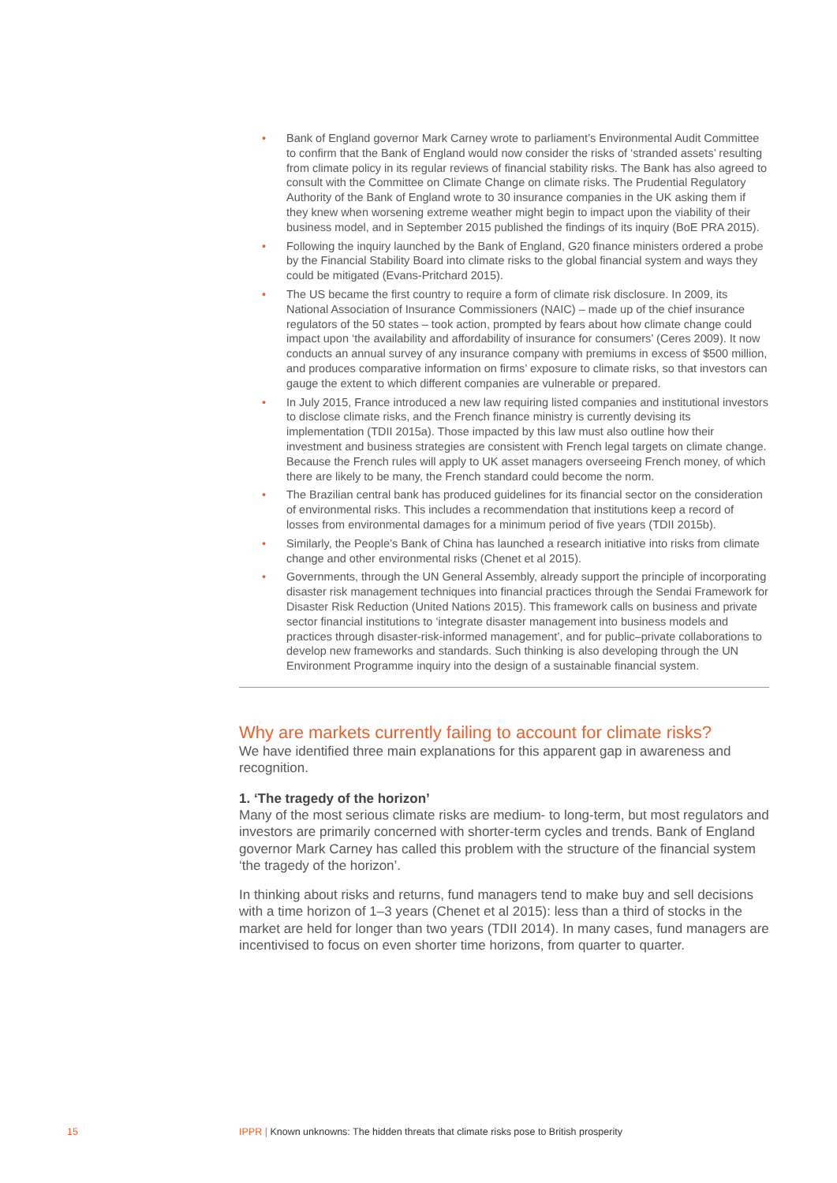• Bank of England governor Mark Carney wrote to parliament’s Environmental Audit Committee to confirm that the Bank of England would now consider the risks of ‘stranded assets’ resulting from climate policy in its regular reviews of financial stability risks. The Bank has also agreed to consult with the Committee on Climate Change on climate risks. The Prudential Regulatory Authority of the Bank of England wrote to 30 insurance companies in the UK asking them if they knew when worsening extreme weather might begin to impact upon the viability of their business model, and in September 2015 published the findings of its inquiry (BoE PRA 2015).
• Following the inquiry launched by the Bank of England, G20 finance ministers ordered a probe by the Financial Stability Board into climate risks to the global financial system and ways they could be mitigated (Evans-Pritchard 2015).
• The US became the first country to require a form of climate risk disclosure. In 2009, its National Association of Insurance Commissioners (NAIC) – made up of the chief insurance regulators of the 50 states – took action, prompted by fears about how climate change could impact upon ‘the availability and affordability of insurance for consumers’ (Ceres 2009). It now conducts an annual survey of any insurance company with premiums in excess of $500 million, and produces comparative information on firms’ exposure to climate risks, so that investors can gauge the extent to which different companies are vulnerable or prepared.
• In July 2015, France introduced a new law requiring listed companies and institutional investors to disclose climate risks, and the French finance ministry is currently devising its implementation (TDII 2015a). Those impacted by this law must also outline how their investment and business strategies are consistent with French legal targets on climate change. Because the French rules will apply to UK asset managers overseeing French money, of which there are likely to be many, the French standard could become the norm.
• The Brazilian central bank has produced guidelines for its financial sector on the consideration of environmental risks. This includes a recommendation that institutions keep a record of losses from environmental damages for a minimum period of five years (TDII 2015b).
• Similarly, the People’s Bank of China has launched a research initiative into risks from climate change and other environmental risks (Chenet et al 2015).
• Governments, through the UN General Assembly, already support the principle of incorporating disaster risk management techniques into financial practices through the Sendai Framework for Disaster Risk Reduction (United Nations 2015). This framework calls on business and private sector financial institutions to ‘integrate disaster management into business models and practices through disaster-risk-informed management’, and for public–private collaborations to develop new frameworks and standards. Such thinking is also developing through the UN Environment Programme inquiry into the design of a sustainable financial system.
Why are markets currently failing to account for climate risks?
We have identified three main explanations for this apparent gap in awareness and recognition.
1. ‘The tragedy of the horizon’
Many of the most serious climate risks are medium- to long-term, but most regulators and investors are primarily concerned with shorter-term cycles and trends. Bank of England governor Mark Carney has called this problem with the structure of the financial system ‘the tragedy of the horizon’.
In thinking about risks and returns, fund managers tend to make buy and sell decisions with a time horizon of 1–3 years (Chenet et al 2015): less than a third of stocks in the market are held for longer than two years (TDII 2014). In many cases, fund managers are incentivised to focus on even shorter time horizons, from quarter to quarter.
15 IPPR | Known unknowns: The hidden threats that climate risks pose to British prosperity